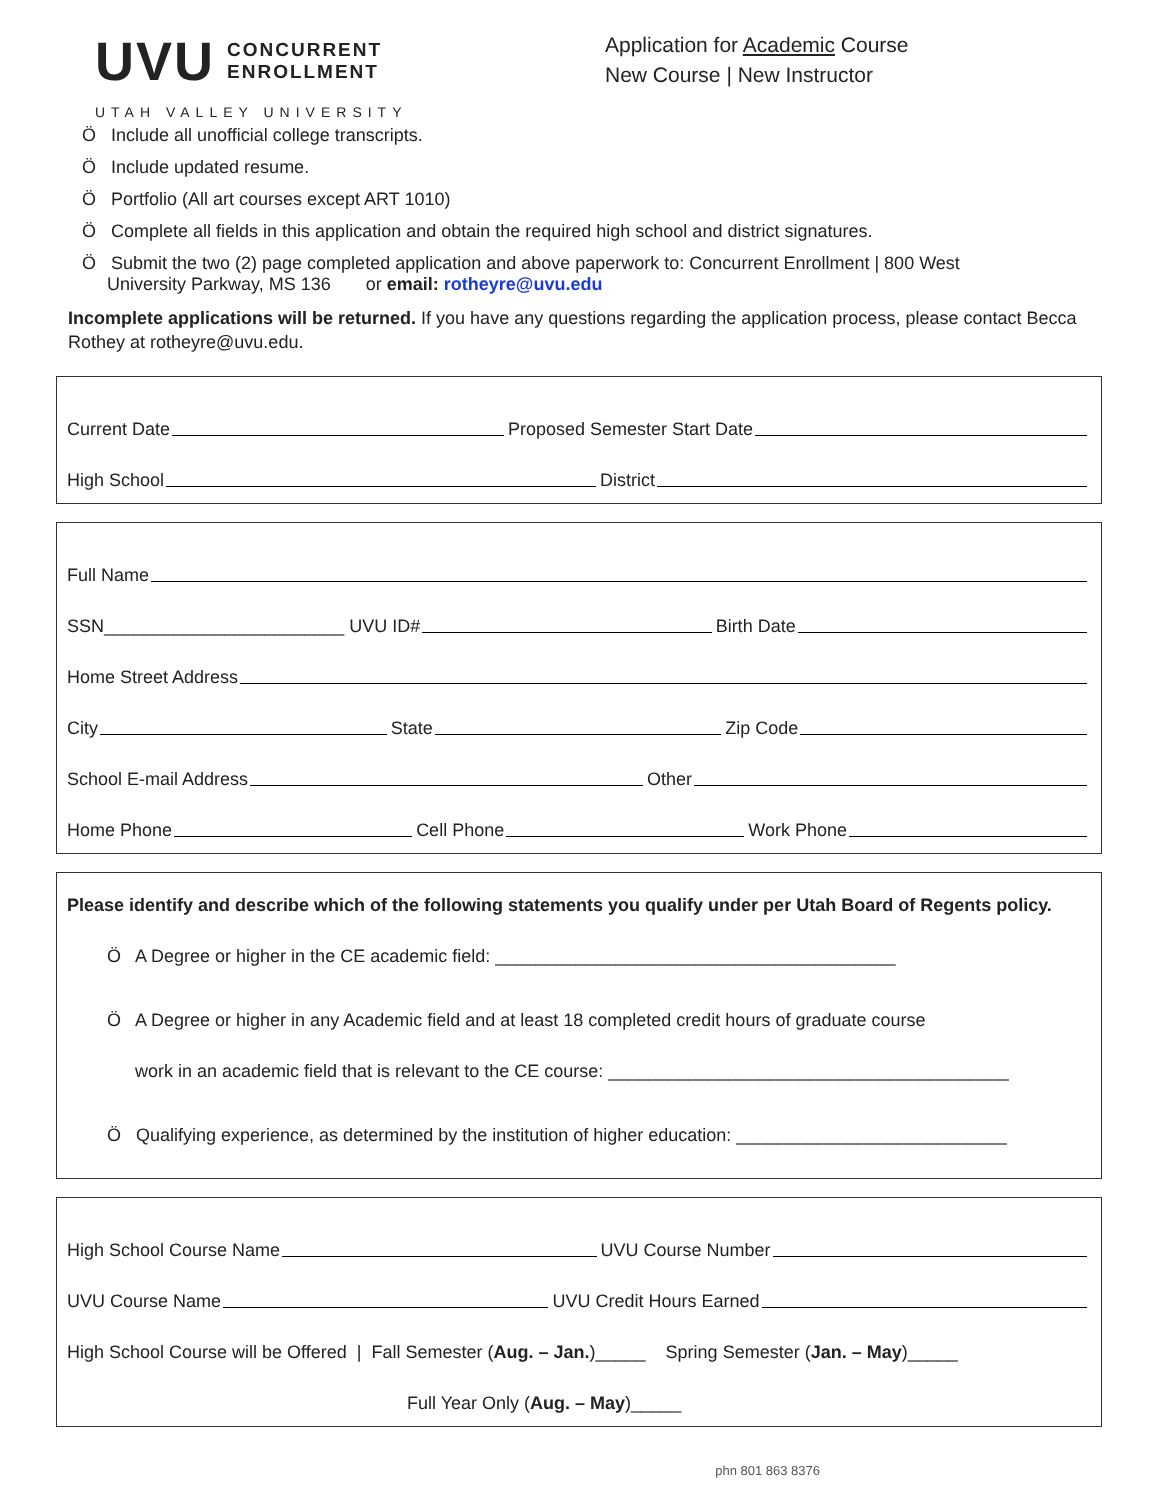UVU CONCURRENT
ENROLLMENT
UTAH VALLEY UNIVERSITY
Application for Academic Course
New Course | New Instructor
Ö Include all unofficial college transcripts.
Ö Include updated resume.
Ö Portfolio (All art courses except ART 1010)
Ö Complete all fields in this application and obtain the required high school and district signatures.
Ö Submit the two (2) page completed application and above paperwork to: Concurrent Enrollment | 800 West
University Parkway, MS 136 or email: rotheyre@uvu.edu
Incomplete applications will be returned. If you have any questions regarding the application process, please contact Becca Rothey at rotheyre@uvu.edu.
Current Date Proposed Semester Start Date
High School District
Full Name
SSN________________________ UVU ID# Birth Date
Home Street Address
City State Zip Code
School E-mail Address Other
Home Phone Cell Phone Work Phone
Please identify and describe which of the following statements you qualify under per Utah Board of Regents policy.
Ö A Degree or higher in the CE academic field: ________________________________________
Ö A Degree or higher in any Academic field and at least 18 completed credit hours of graduate course
work in an academic field that is relevant to the CE course: ________________________________________
Ö Qualifying experience, as determined by the institution of higher education: ___________________________
High School Course Name UVU Course Number
UVU Course Name UVU Credit Hours Earned
High School Course will be Offered | Fall Semester (Aug. – Jan.)_____ Spring Semester (Jan. – May)_____
Full Year Only (Aug. – May)_____
phn 801 863 8376